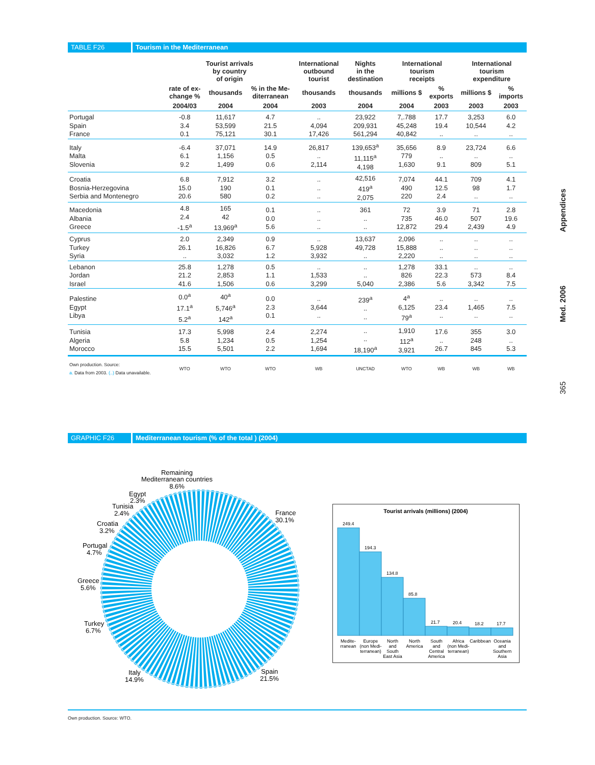TABLE F26 Tourism in the Mediterranean
| | Tourist arrivals by country of origin | | | International outbound tourist | Nights in the destination | International tourism receipts | | International tourism expenditure | |
| --- | --- | --- | --- | --- | --- | --- | --- | --- | --- |
| | rate of ex- change % | thousands | % in the Me- diterranean | thousands | thousands | millions $ | % exports | millions $ | % imports |
| | 2004/03 | 2004 | 2004 | 2003 | 2004 | 2004 | 2003 | 2003 | 2003 |
| Portugal Spain France | -0.8 3.4 0.1 | 11,617 53,599 75,121 | 4.7 21.5 30.1 | .. 4,094 17,426 | 23,922 209,931 561,294 | 7,.788 45,248 40,842 | 17.7 19.4 .. | 3,253 10,544 .. | 6.0 4.2 .. |
| Italy Malta Slovenia | -6.4 6.1 9.2 | 37,071 1,156 1,499 | 14.9 0.5 0.6 | 26,817 .. 2,114 | 139,653<sup>a</sup> 11,115<sup>a</sup> 4,198 | 35,656 779 1,630 | 8.9 .. 9.1 | 23,724 .. 809 | 6.6 .. 5.1 |
| Croatia Bosnia-Herzegovina Serbia and Montenegro | 6.8 15.0 20.6 | 7,912 190 580 | 3.2 0.1 0.2 | .. .. .. | 42,516 419<sup>a</sup> 2,075 | 7,074 490 220 | 44.1 12.5 2.4 | 709 98 .. | 4.1 1.7 .. |
| Macedonia Albania Greece | 4.8 2.4 -1.5<sup>a</sup> | 165 42 13,969<sup>a</sup> | 0.1 0.0 5.6 | .. .. .. | 361 .. .. | 72 735 12,872 | 3.9 46.0 29.4 | 71 507 2,439 | 2.8 19.6 4.9 |
| Cyprus Turkey Syria | 2.0 26.1 .. | 2,349 16,826 3,032 | 0.9 6.7 1.2 | .. 5,928 3,932 | 13,637 49,728 .. | 2,096 15,888 2,220 | .. .. .. | .. .. .. | .. .. .. |
| Lebanon Jordan Israel | 25.8 21.2 41.6 | 1,278 2,853 1,506 | 0.5 1.1 0.6 | .. 1,533 3,299 | .. .. 5,040 | 1,278 826 2,386 | 33.1 22.3 5.6 | .. 573 3,342 | .. 8.4 7.5 |
| Palestine Egypt Libya | 0.0<sup>a</sup> 17.1<sup>a</sup> 5.2<sup>a</sup> | 40<sup>a</sup> 5,746<sup>a</sup> 142<sup>a</sup> | 0.0 2.3 0.1 | .. 3,644 .. | 239<sup>a</sup> .. .. | 4<sup>a</sup> 6,125 79<sup>a</sup> | .. 23.4 .. | .. 1,465 .. | .. 7.5 .. |
| Tunisia Algeria Morocco | 17.3 5.8 15.5 | 5,998 1,234 5,501 | 2.4 0.5 2.2 | 2,274 1,254 1,694 | .. .. 18,190<sup>a</sup> | 1,910 112<sup>a</sup> 3,921 | 17.6 .. 26.7 | 355 248 845 | 3.0 .. 5.3 |
| Own production. Source: a. Data from 2003. (..) Data unavailable. | WTO | WTO | WTO | WB | UNCTAD | WTO | WB | WB | WB |
Appendices
Med. 2006
365
GRAPHIC F26 Mediterranean tourism (% of the total ) (2004)
Remaining
Mediterranean countries
8.6%
France
30.1%
Spain
21.5%
Italy
14.9%
Turkey
6.7%
Greece
5.6%
Portugal
4.7%
Croatia
3.2%
Tunisia
2.4%
Egypt
2.3%
Tourist arrivals (millions) (2004)
249.4
194.3
134.8
85.8
21.7
20.4
18.2
17.7
Medite-
rranean
Europe
(non Medi-
terranean)
North
and
South
East Asia
North
America
South
and
Central
America
Africa
(non Medi-
terranean)
Caribbean
Oceania
and
Southern
Asia
Own production. Source: WTO.